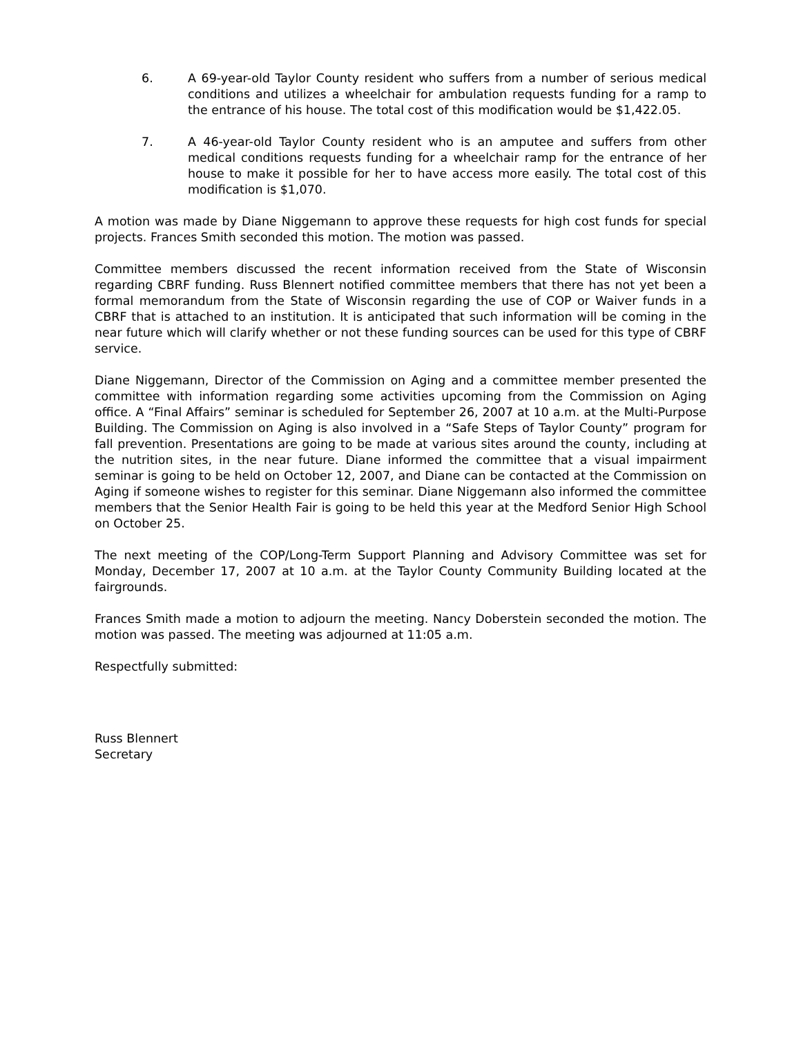6. A 69-year-old Taylor County resident who suffers from a number of serious medical conditions and utilizes a wheelchair for ambulation requests funding for a ramp to the entrance of his house. The total cost of this modification would be $1,422.05.
7. A 46-year-old Taylor County resident who is an amputee and suffers from other medical conditions requests funding for a wheelchair ramp for the entrance of her house to make it possible for her to have access more easily. The total cost of this modification is $1,070.
A motion was made by Diane Niggemann to approve these requests for high cost funds for special projects. Frances Smith seconded this motion. The motion was passed.
Committee members discussed the recent information received from the State of Wisconsin regarding CBRF funding. Russ Blennert notified committee members that there has not yet been a formal memorandum from the State of Wisconsin regarding the use of COP or Waiver funds in a CBRF that is attached to an institution. It is anticipated that such information will be coming in the near future which will clarify whether or not these funding sources can be used for this type of CBRF service.
Diane Niggemann, Director of the Commission on Aging and a committee member presented the committee with information regarding some activities upcoming from the Commission on Aging office. A “Final Affairs” seminar is scheduled for September 26, 2007 at 10 a.m. at the Multi-Purpose Building. The Commission on Aging is also involved in a “Safe Steps of Taylor County” program for fall prevention. Presentations are going to be made at various sites around the county, including at the nutrition sites, in the near future. Diane informed the committee that a visual impairment seminar is going to be held on October 12, 2007, and Diane can be contacted at the Commission on Aging if someone wishes to register for this seminar. Diane Niggemann also informed the committee members that the Senior Health Fair is going to be held this year at the Medford Senior High School on October 25.
The next meeting of the COP/Long-Term Support Planning and Advisory Committee was set for Monday, December 17, 2007 at 10 a.m. at the Taylor County Community Building located at the fairgrounds.
Frances Smith made a motion to adjourn the meeting. Nancy Doberstein seconded the motion. The motion was passed. The meeting was adjourned at 11:05 a.m.
Respectfully submitted:
Russ Blennert
Secretary